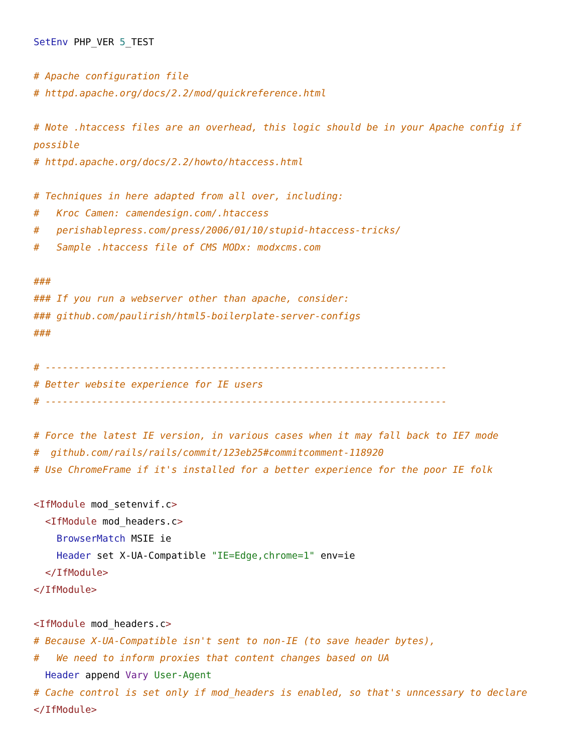SetEnv PHP_VER 5_TEST

# Apache configuration file
# httpd.apache.org/docs/2.2/mod/quickreference.html

# Note .htaccess files are an overhead, this logic should be in your Apache config if possible
# httpd.apache.org/docs/2.2/howto/htaccess.html

# Techniques in here adapted from all over, including:
#   Kroc Camen: camendesign.com/.htaccess
#   perishablepress.com/press/2006/01/10/stupid-htaccess-tricks/
#   Sample .htaccess file of CMS MODx: modxcms.com

###
### If you run a webserver other than apache, consider:
### github.com/paulirish/html5-boilerplate-server-configs
###

# ----------------------------------------------------------------------
# Better website experience for IE users
# ----------------------------------------------------------------------

# Force the latest IE version, in various cases when it may fall back to IE7 mode
#  github.com/rails/rails/commit/123eb25#commitcomment-118920
# Use ChromeFrame if it's installed for a better experience for the poor IE folk

<IfModule mod_setenvif.c>
  <IfModule mod_headers.c>
    BrowserMatch MSIE ie
    Header set X-UA-Compatible "IE=Edge,chrome=1" env=ie
  </IfModule>
</IfModule>

<IfModule mod_headers.c>
# Because X-UA-Compatible isn't sent to non-IE (to save header bytes),
#   We need to inform proxies that content changes based on UA
  Header append Vary User-Agent
# Cache control is set only if mod_headers is enabled, so that's unncessary to declare
</IfModule>